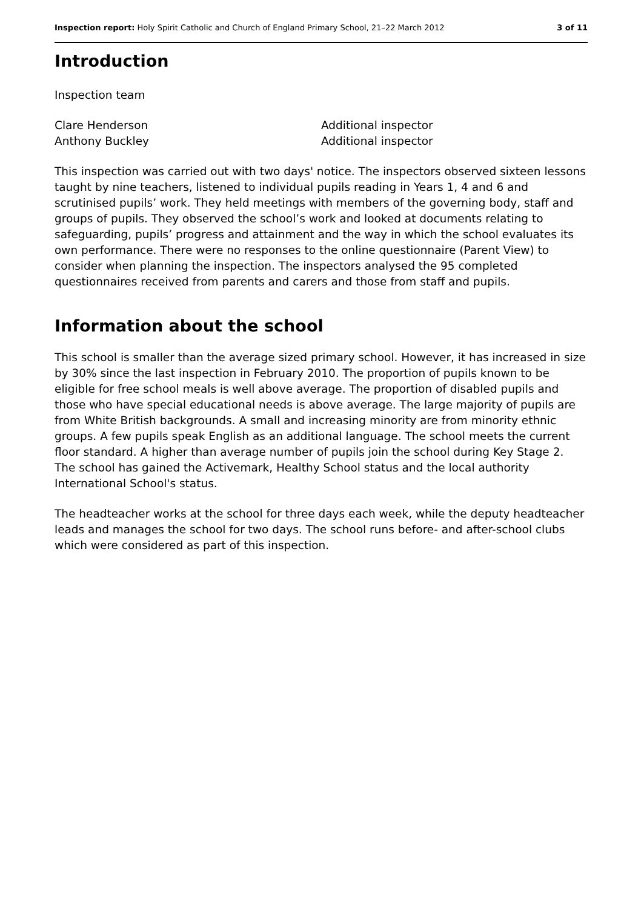Inspection report: Holy Spirit Catholic and Church of England Primary School, 21–22 March 2012 3 of 11
Introduction
Inspection team
Clare Henderson
Anthony Buckley
Additional inspector
Additional inspector
This inspection was carried out with two days' notice. The inspectors observed sixteen lessons taught by nine teachers, listened to individual pupils reading in Years 1, 4 and 6 and scrutinised pupils’ work. They held meetings with members of the governing body, staff and groups of pupils. They observed the school’s work and looked at documents relating to safeguarding, pupils’ progress and attainment and the way in which the school evaluates its own performance. There were no responses to the online questionnaire (Parent View) to consider when planning the inspection. The inspectors analysed the 95 completed questionnaires received from parents and carers and those from staff and pupils.
Information about the school
This school is smaller than the average sized primary school. However, it has increased in size by 30% since the last inspection in February 2010. The proportion of pupils known to be eligible for free school meals is well above average. The proportion of disabled pupils and those who have special educational needs is above average. The large majority of pupils are from White British backgrounds. A small and increasing minority are from minority ethnic groups. A few pupils speak English as an additional language. The school meets the current floor standard. A higher than average number of pupils join the school during Key Stage 2. The school has gained the Activemark, Healthy School status and the local authority International School's status.
The headteacher works at the school for three days each week, while the deputy headteacher leads and manages the school for two days. The school runs before- and after-school clubs which were considered as part of this inspection.